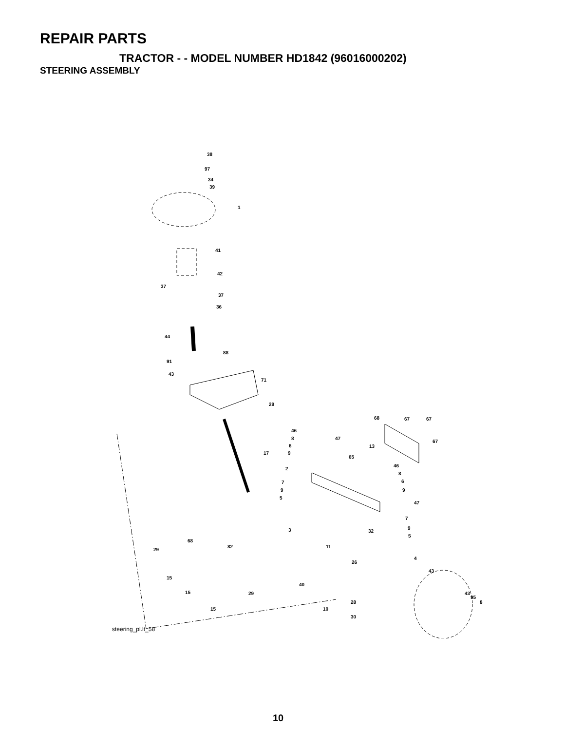REPAIR PARTS
TRACTOR - - MODEL NUMBER HD1842 (96016000202)
STEERING ASSEMBLY
38
97
34
39
1
41
42
37
37
36
44
88
91
43
71
29
17
46
8
6
9
47
68 67 67
67
13
65
46
8
6
9
47
2
7
9
5
7
9
5
32 3
11
4
26
43
68
82
29
15
15
15
29
40
10
28
30
43
95
8
steering_pl.lt_58
10